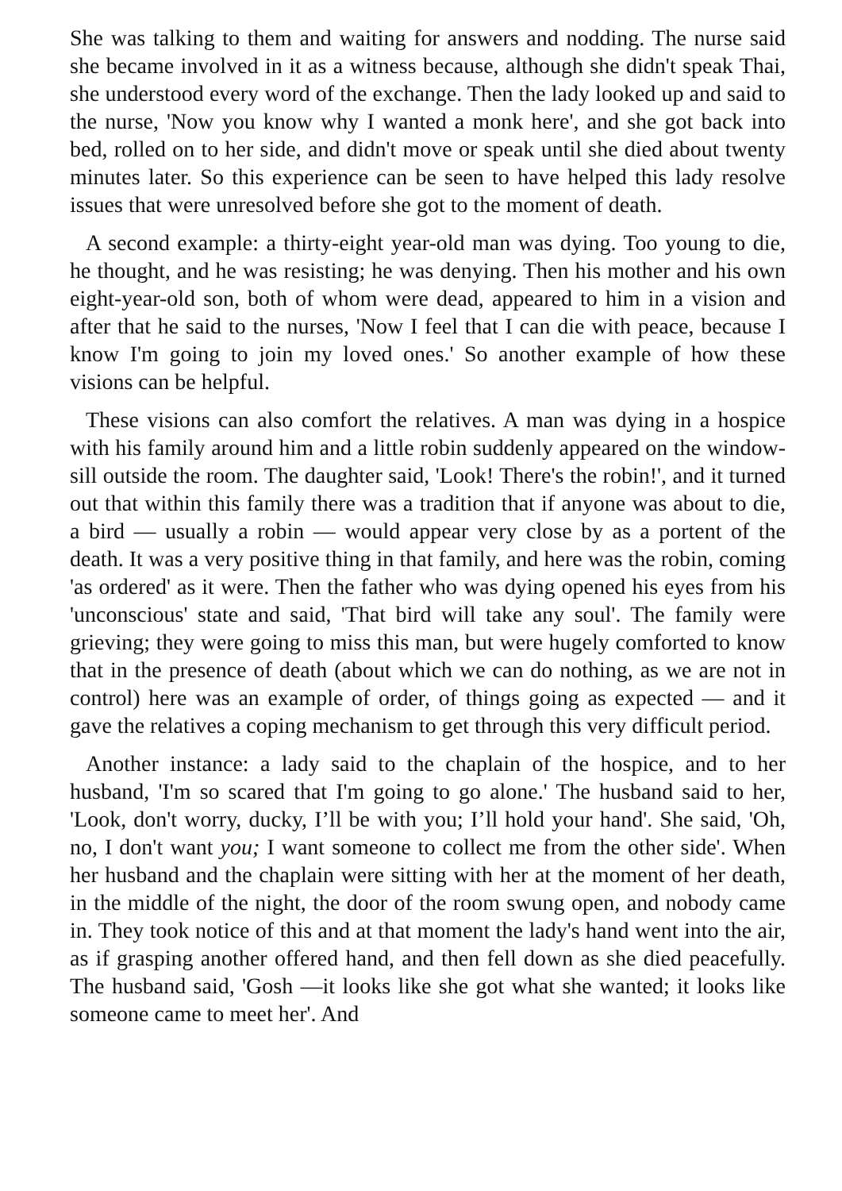She was talking to them and waiting for answers and nodding. The nurse said she became involved in it as a witness because, although she didn't speak Thai, she understood every word of the exchange. Then the lady looked up and said to the nurse, 'Now you know why I wanted a monk here', and she got back into bed, rolled on to her side, and didn't move or speak until she died about twenty minutes later. So this experience can be seen to have helped this lady resolve issues that were unresolved before she got to the moment of death.
A second example: a thirty-eight year-old man was dying. Too young to die, he thought, and he was resisting; he was denying. Then his mother and his own eight-year-old son, both of whom were dead, appeared to him in a vision and after that he said to the nurses, 'Now I feel that I can die with peace, because I know I'm going to join my loved ones.' So another example of how these visions can be helpful.
These visions can also comfort the relatives. A man was dying in a hospice with his family around him and a little robin suddenly appeared on the window-sill outside the room. The daughter said, 'Look! There's the robin!', and it turned out that within this family there was a tradition that if anyone was about to die, a bird — usually a robin — would appear very close by as a portent of the death. It was a very positive thing in that family, and here was the robin, coming 'as ordered' as it were. Then the father who was dying opened his eyes from his 'unconscious' state and said, 'That bird will take any soul'. The family were grieving; they were going to miss this man, but were hugely comforted to know that in the presence of death (about which we can do nothing, as we are not in control) here was an example of order, of things going as expected — and it gave the relatives a coping mechanism to get through this very difficult period.
Another instance: a lady said to the chaplain of the hospice, and to her husband, 'I'm so scared that I'm going to go alone.' The husband said to her, 'Look, don't worry, ducky, I’ll be with you; I’ll hold your hand'. She said, 'Oh, no, I don't want you; I want someone to collect me from the other side'. When her husband and the chaplain were sitting with her at the moment of her death, in the middle of the night, the door of the room swung open, and nobody came in. They took notice of this and at that moment the lady's hand went into the air, as if grasping another offered hand, and then fell down as she died peacefully. The husband said, 'Gosh —it looks like she got what she wanted; it looks like someone came to meet her'. And